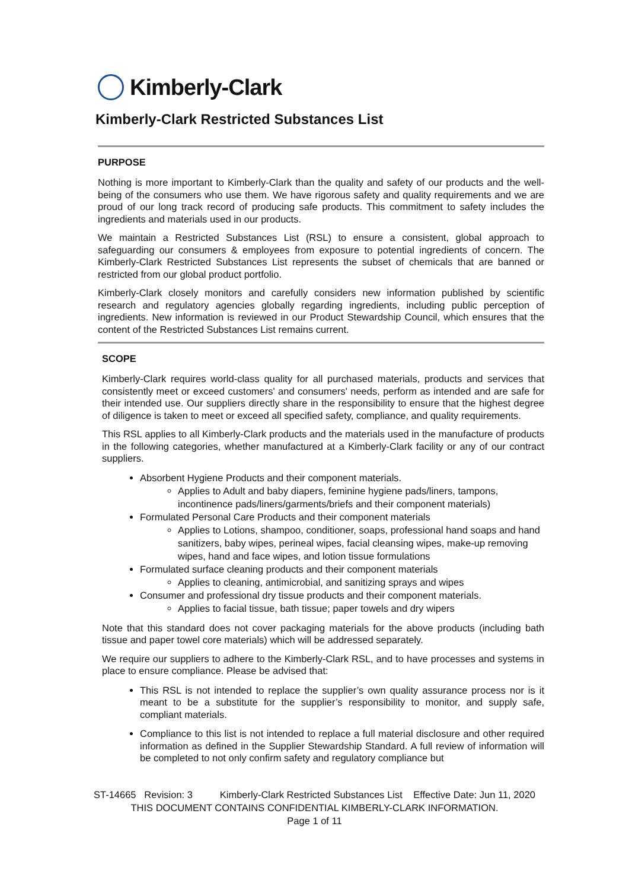Kimberly-Clark
Kimberly-Clark Restricted Substances List
PURPOSE
Nothing is more important to Kimberly-Clark than the quality and safety of our products and the well-being of the consumers who use them. We have rigorous safety and quality requirements and we are proud of our long track record of producing safe products. This commitment to safety includes the ingredients and materials used in our products.
We maintain a Restricted Substances List (RSL) to ensure a consistent, global approach to safeguarding our consumers & employees from exposure to potential ingredients of concern. The Kimberly-Clark Restricted Substances List represents the subset of chemicals that are banned or restricted from our global product portfolio.
Kimberly-Clark closely monitors and carefully considers new information published by scientific research and regulatory agencies globally regarding ingredients, including public perception of ingredients. New information is reviewed in our Product Stewardship Council, which ensures that the content of the Restricted Substances List remains current.
SCOPE
Kimberly-Clark requires world-class quality for all purchased materials, products and services that consistently meet or exceed customers' and consumers' needs, perform as intended and are safe for their intended use. Our suppliers directly share in the responsibility to ensure that the highest degree of diligence is taken to meet or exceed all specified safety, compliance, and quality requirements.
This RSL applies to all Kimberly-Clark products and the materials used in the manufacture of products in the following categories, whether manufactured at a Kimberly-Clark facility or any of our contract suppliers.
Absorbent Hygiene Products and their component materials.
Applies to Adult and baby diapers, feminine hygiene pads/liners, tampons, incontinence pads/liners/garments/briefs and their component materials)
Formulated Personal Care Products and their component materials
Applies to Lotions, shampoo, conditioner, soaps, professional hand soaps and hand sanitizers, baby wipes, perineal wipes, facial cleansing wipes, make-up removing wipes, hand and face wipes, and lotion tissue formulations
Formulated surface cleaning products and their component materials
Applies to cleaning, antimicrobial, and sanitizing sprays and wipes
Consumer and professional dry tissue products and their component materials.
Applies to facial tissue, bath tissue; paper towels and dry wipers
Note that this standard does not cover packaging materials for the above products (including bath tissue and paper towel core materials) which will be addressed separately.
We require our suppliers to adhere to the Kimberly-Clark RSL, and to have processes and systems in place to ensure compliance. Please be advised that:
This RSL is not intended to replace the supplier’s own quality assurance process nor is it meant to be a substitute for the supplier’s responsibility to monitor, and supply safe, compliant materials.
Compliance to this list is not intended to replace a full material disclosure and other required information as defined in the Supplier Stewardship Standard. A full review of information will be completed to not only confirm safety and regulatory compliance but
ST-14665 Revision: 3 Kimberly-Clark Restricted Substances List Effective Date: Jun 11, 2020
THIS DOCUMENT CONTAINS CONFIDENTIAL KIMBERLY-CLARK INFORMATION.
Page 1 of 11